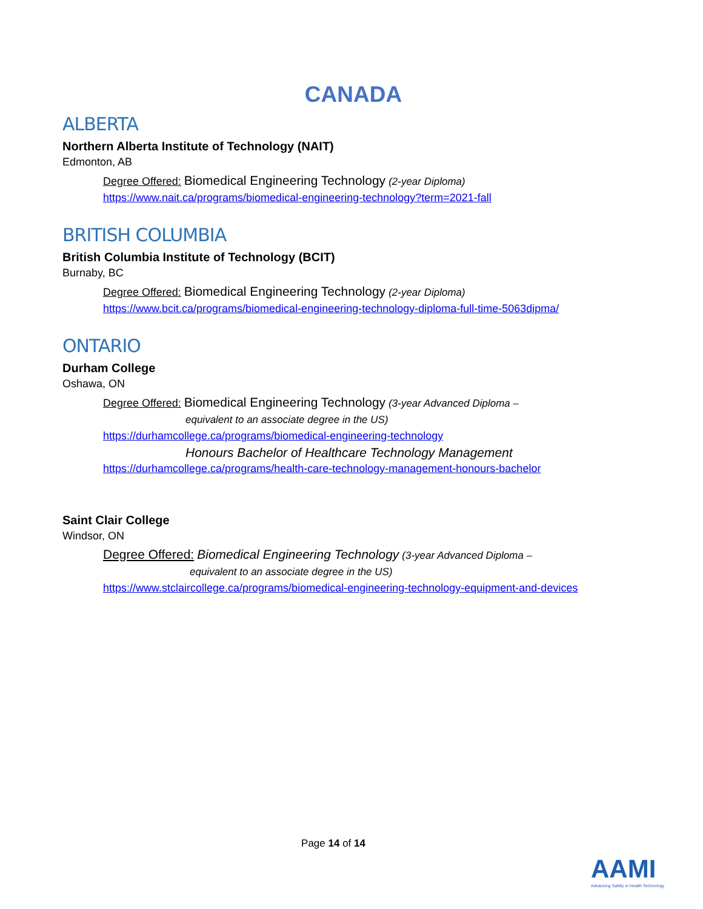CANADA
ALBERTA
Northern Alberta Institute of Technology (NAIT)
Edmonton, AB
Degree Offered: Biomedical Engineering Technology (2-year Diploma)
https://www.nait.ca/programs/biomedical-engineering-technology?term=2021-fall
BRITISH COLUMBIA
British Columbia Institute of Technology (BCIT)
Burnaby, BC
Degree Offered: Biomedical Engineering Technology (2-year Diploma)
https://www.bcit.ca/programs/biomedical-engineering-technology-diploma-full-time-5063dipma/
ONTARIO
Durham College
Oshawa, ON
Degree Offered: Biomedical Engineering Technology (3-year Advanced Diploma –
equivalent to an associate degree in the US)
https://durhamcollege.ca/programs/biomedical-engineering-technology
Honours Bachelor of Healthcare Technology Management
https://durhamcollege.ca/programs/health-care-technology-management-honours-bachelor
Saint Clair College
Windsor, ON
Degree Offered: Biomedical Engineering Technology (3-year Advanced Diploma –
equivalent to an associate degree in the US)
https://www.stclaircollege.ca/programs/biomedical-engineering-technology-equipment-and-devices
Page 14 of 14
AAMI
Advancing Safety in Health Technology